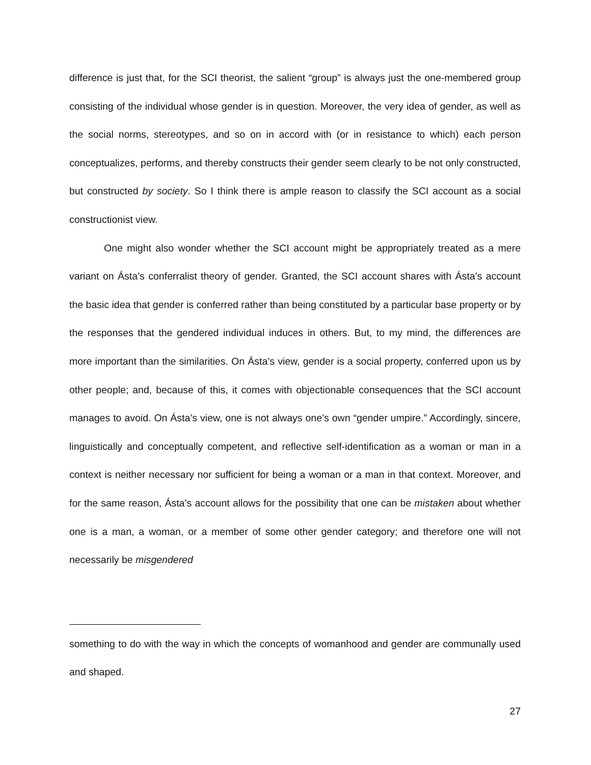difference is just that, for the SCI theorist, the salient “group” is always just the one-membered group consisting of the individual whose gender is in question. Moreover, the very idea of gender, as well as the social norms, stereotypes, and so on in accord with (or in resistance to which) each person conceptualizes, performs, and thereby constructs their gender seem clearly to be not only constructed, but constructed by society. So I think there is ample reason to classify the SCI account as a social constructionist view.
One might also wonder whether the SCI account might be appropriately treated as a mere variant on Ásta’s conferralist theory of gender. Granted, the SCI account shares with Ásta’s account the basic idea that gender is conferred rather than being constituted by a particular base property or by the responses that the gendered individual induces in others. But, to my mind, the differences are more important than the similarities. On Ásta’s view, gender is a social property, conferred upon us by other people; and, because of this, it comes with objectionable consequences that the SCI account manages to avoid. On Ásta’s view, one is not always one’s own “gender umpire.” Accordingly, sincere, linguistically and conceptually competent, and reflective self-identification as a woman or man in a context is neither necessary nor sufficient for being a woman or a man in that context. Moreover, and for the same reason, Ásta’s account allows for the possibility that one can be mistaken about whether one is a man, a woman, or a member of some other gender category; and therefore one will not necessarily be misgendered
something to do with the way in which the concepts of womanhood and gender are communally used and shaped.
27